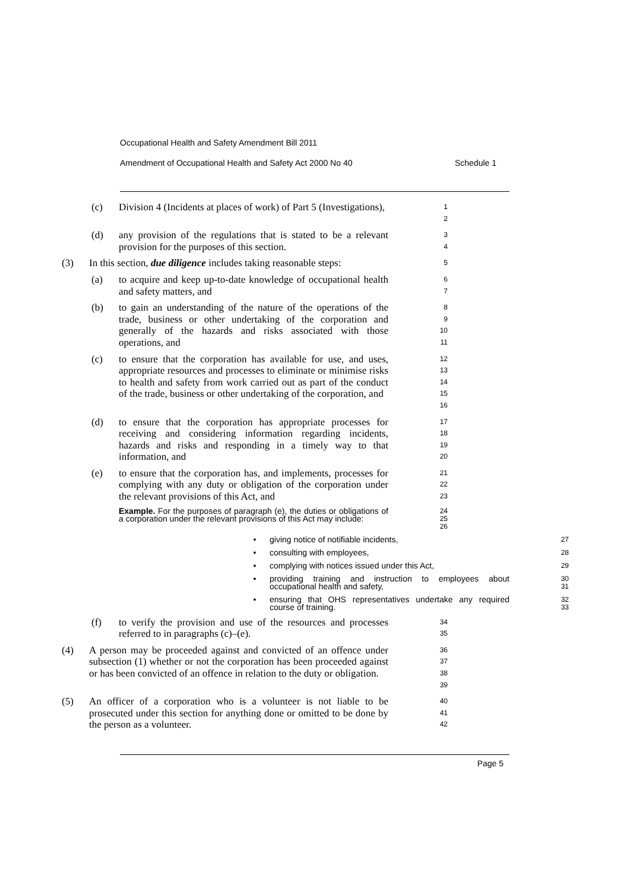Occupational Health and Safety Amendment Bill 2011
Amendment of Occupational Health and Safety Act 2000 No 40 Schedule 1
(c) Division 4 (Incidents at places of work) of Part 5 (Investigations),
1
2
(d) any provision of the regulations that is stated to be a relevant provision for the purposes of this section.
3
4
(3) In this section, due diligence includes taking reasonable steps:
5
(a) to acquire and keep up-to-date knowledge of occupational health and safety matters, and
6
7
(b) to gain an understanding of the nature of the operations of the trade, business or other undertaking of the corporation and generally of the hazards and risks associated with those operations, and
8
9
10
11
(c) to ensure that the corporation has available for use, and uses, appropriate resources and processes to eliminate or minimise risks to health and safety from work carried out as part of the conduct of the trade, business or other undertaking of the corporation, and
12
13
14
15
16
(d) to ensure that the corporation has appropriate processes for receiving and considering information regarding incidents, hazards and risks and responding in a timely way to that information, and
17
18
19
20
(e) to ensure that the corporation has, and implements, processes for complying with any duty or obligation of the corporation under the relevant provisions of this Act, and
21
22
23
Example. For the purposes of paragraph (e), the duties or obligations of a corporation under the relevant provisions of this Act may include:
24
25
26
• giving notice of notifiable incidents,
27
• consulting with employees,
28
• complying with notices issued under this Act,
29
• providing training and instruction to employees about occupational health and safety,
30
31
• ensuring that OHS representatives undertake any required course of training.
32
33
(f) to verify the provision and use of the resources and processes referred to in paragraphs (c)–(e).
34
35
(4) A person may be proceeded against and convicted of an offence under subsection (1) whether or not the corporation has been proceeded against or has been convicted of an offence in relation to the duty or obligation.
36
37
38
39
(5) An officer of a corporation who is a volunteer is not liable to be prosecuted under this section for anything done or omitted to be done by the person as a volunteer.
40
41
42
Page 5